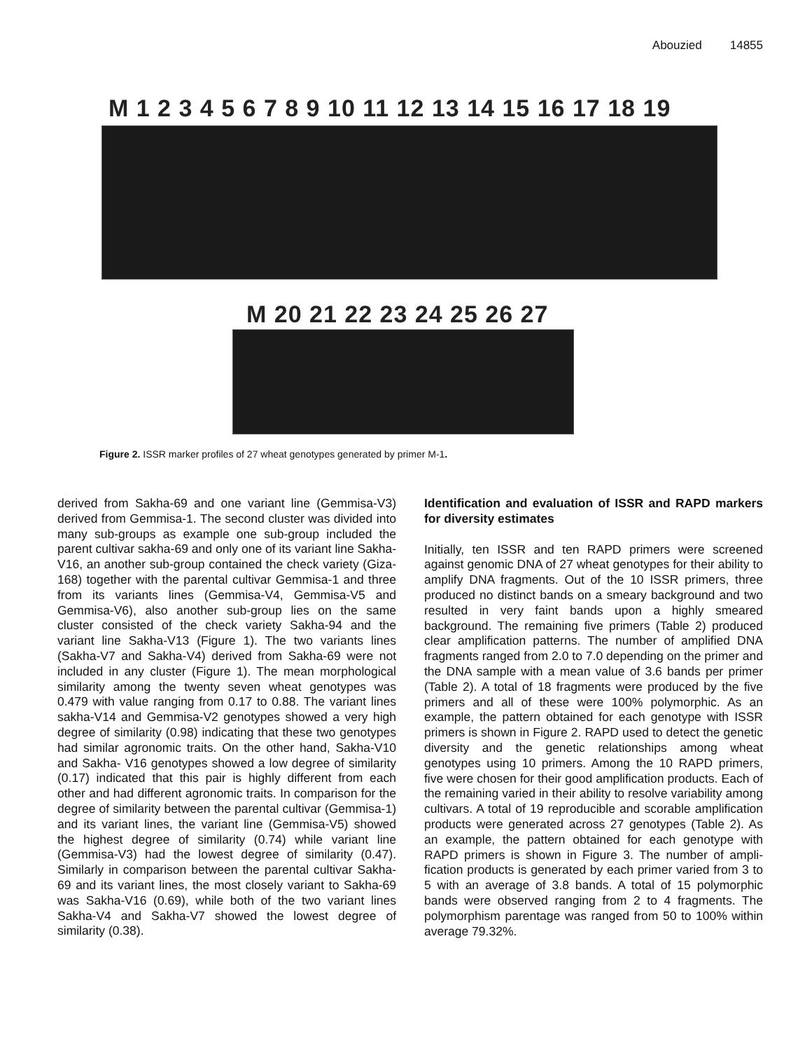Abouzied 14855
M 1 2 3 4 5 6 7 8 9 10 11 12 13 14 15 16 17 18 19
M 20 21 22 23 24 25 26 27
Figure 2. ISSR marker profiles of 27 wheat genotypes generated by primer M-1.
derived from Sakha-69 and one variant line (Gemmisa-V3) derived from Gemmisa-1. The second cluster was divided into many sub-groups as example one sub-group included the parent cultivar sakha-69 and only one of its variant line Sakha-V16, an another sub-group contained the check variety (Giza-168) together with the parental cultivar Gemmisa-1 and three from its variants lines (Gemmisa-V4, Gemmisa-V5 and Gemmisa-V6), also another sub-group lies on the same cluster consisted of the check variety Sakha-94 and the variant line Sakha-V13 (Figure 1). The two variants lines (Sakha-V7 and Sakha-V4) derived from Sakha-69 were not included in any cluster (Figure 1). The mean morphological similarity among the twenty seven wheat genotypes was 0.479 with value ranging from 0.17 to 0.88. The variant lines sakha-V14 and Gemmisa-V2 genotypes showed a very high degree of similarity (0.98) indicating that these two genotypes had similar agronomic traits. On the other hand, Sakha-V10 and Sakha- V16 genotypes showed a low degree of similarity (0.17) indicated that this pair is highly different from each other and had different agronomic traits. In comparison for the degree of similarity between the parental cultivar (Gemmisa-1) and its variant lines, the variant line (Gemmisa-V5) showed the highest degree of similarity (0.74) while variant line (Gemmisa-V3) had the lowest degree of similarity (0.47). Similarly in comparison between the parental cultivar Sakha-69 and its variant lines, the most closely variant to Sakha-69 was Sakha-V16 (0.69), while both of the two variant lines Sakha-V4 and Sakha-V7 showed the lowest degree of similarity (0.38).
Identification and evaluation of ISSR and RAPD markers for diversity estimates
Initially, ten ISSR and ten RAPD primers were screened against genomic DNA of 27 wheat genotypes for their ability to amplify DNA fragments. Out of the 10 ISSR primers, three produced no distinct bands on a smeary background and two resulted in very faint bands upon a highly smeared background. The remaining five primers (Table 2) produced clear amplification patterns. The number of amplified DNA fragments ranged from 2.0 to 7.0 depending on the primer and the DNA sample with a mean value of 3.6 bands per primer (Table 2). A total of 18 fragments were produced by the five primers and all of these were 100% polymorphic. As an example, the pattern obtained for each genotype with ISSR primers is shown in Figure 2. RAPD used to detect the genetic diversity and the genetic relationships among wheat genotypes using 10 primers. Among the 10 RAPD primers, five were chosen for their good amplification products. Each of the remaining varied in their ability to resolve variability among cultivars. A total of 19 reproducible and scorable amplification products were generated across 27 genotypes (Table 2). As an example, the pattern obtained for each genotype with RAPD primers is shown in Figure 3. The number of ampli-fication products is generated by each primer varied from 3 to 5 with an average of 3.8 bands. A total of 15 polymorphic bands were observed ranging from 2 to 4 fragments. The polymorphism parentage was ranged from 50 to 100% within average 79.32%.